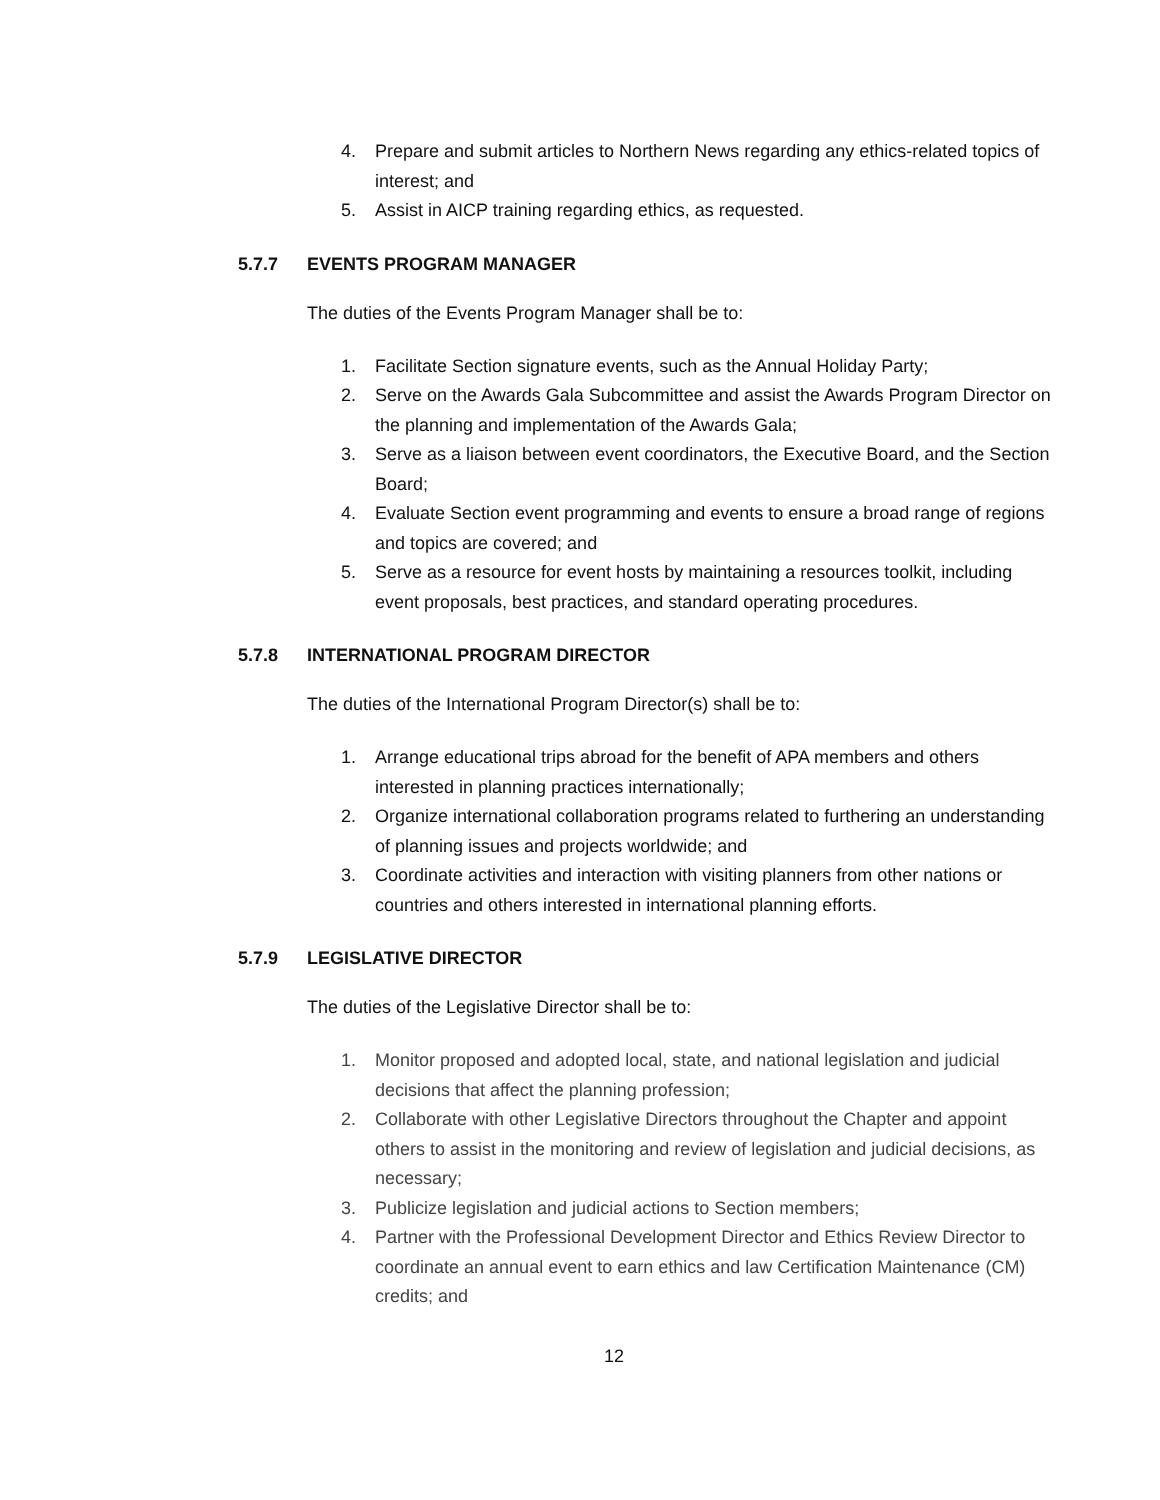4. Prepare and submit articles to Northern News regarding any ethics-related topics of interest; and
5. Assist in AICP training regarding ethics, as requested.
5.7.7 EVENTS PROGRAM MANAGER
The duties of the Events Program Manager shall be to:
1. Facilitate Section signature events, such as the Annual Holiday Party;
2. Serve on the Awards Gala Subcommittee and assist the Awards Program Director on the planning and implementation of the Awards Gala;
3. Serve as a liaison between event coordinators, the Executive Board, and the Section Board;
4. Evaluate Section event programming and events to ensure a broad range of regions and topics are covered; and
5. Serve as a resource for event hosts by maintaining a resources toolkit, including event proposals, best practices, and standard operating procedures.
5.7.8 INTERNATIONAL PROGRAM DIRECTOR
The duties of the International Program Director(s) shall be to:
1. Arrange educational trips abroad for the benefit of APA members and others interested in planning practices internationally;
2. Organize international collaboration programs related to furthering an understanding of planning issues and projects worldwide; and
3. Coordinate activities and interaction with visiting planners from other nations or countries and others interested in international planning efforts.
5.7.9 LEGISLATIVE DIRECTOR
The duties of the Legislative Director shall be to:
1. Monitor proposed and adopted local, state, and national legislation and judicial decisions that affect the planning profession;
2. Collaborate with other Legislative Directors throughout the Chapter and appoint others to assist in the monitoring and review of legislation and judicial decisions, as necessary;
3. Publicize legislation and judicial actions to Section members;
4. Partner with the Professional Development Director and Ethics Review Director to coordinate an annual event to earn ethics and law Certification Maintenance (CM) credits; and
12